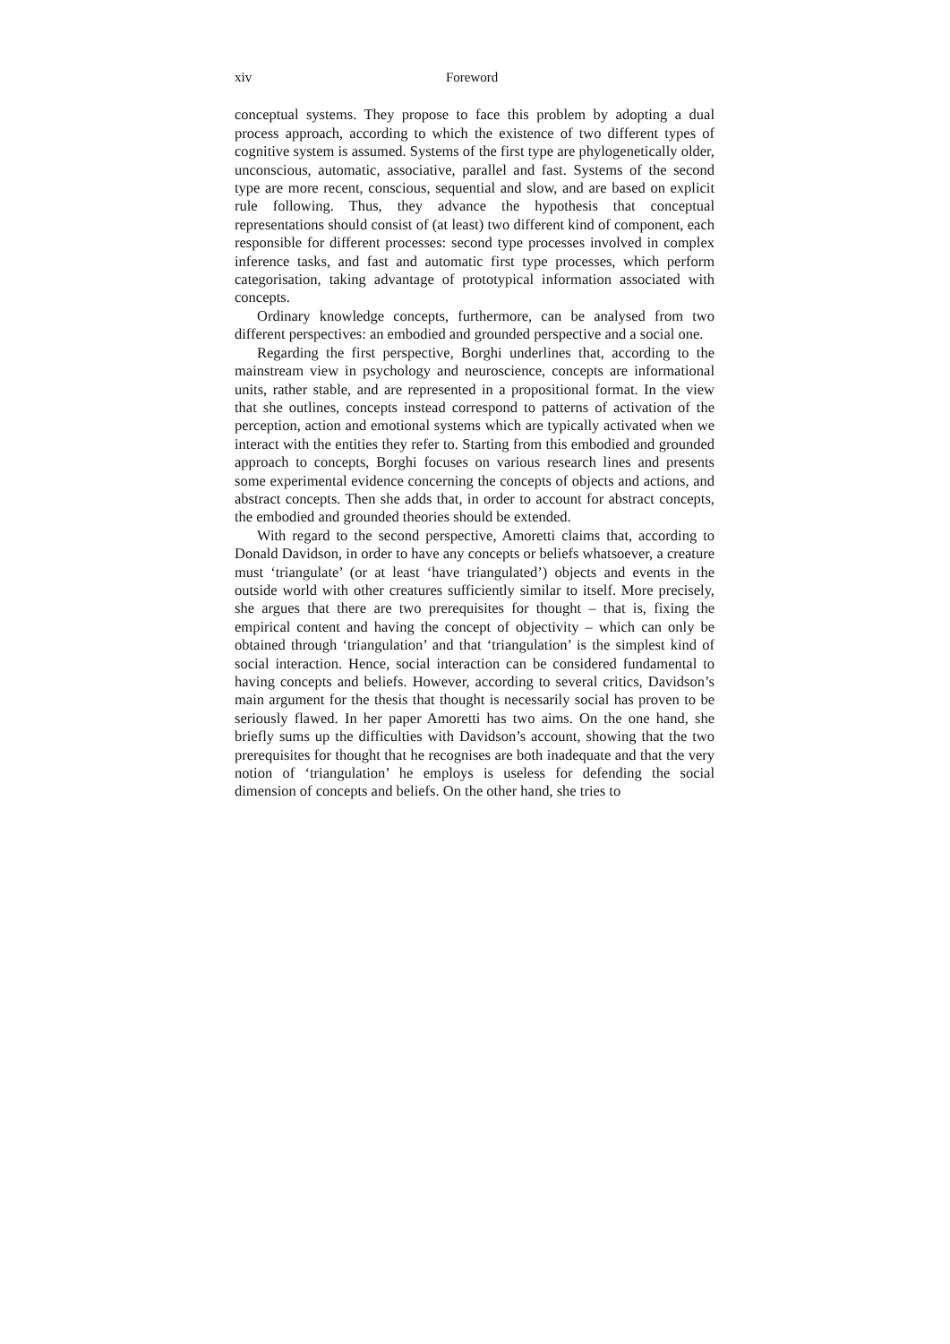xiv Foreword
conceptual systems. They propose to face this problem by adopting a dual process approach, according to which the existence of two different types of cognitive system is assumed. Systems of the first type are phylogenetically older, unconscious, automatic, associative, parallel and fast. Systems of the second type are more recent, conscious, sequential and slow, and are based on explicit rule following. Thus, they advance the hypothesis that conceptual representations should consist of (at least) two different kind of component, each responsible for different processes: second type processes involved in complex inference tasks, and fast and automatic first type processes, which perform categorisation, taking advantage of prototypical information associated with concepts.
Ordinary knowledge concepts, furthermore, can be analysed from two different perspectives: an embodied and grounded perspective and a social one.
Regarding the first perspective, Borghi underlines that, according to the mainstream view in psychology and neuroscience, concepts are informational units, rather stable, and are represented in a propositional format. In the view that she outlines, concepts instead correspond to patterns of activation of the perception, action and emotional systems which are typically activated when we interact with the entities they refer to. Starting from this embodied and grounded approach to concepts, Borghi focuses on various research lines and presents some experimental evidence concerning the concepts of objects and actions, and abstract concepts. Then she adds that, in order to account for abstract concepts, the embodied and grounded theories should be extended.
With regard to the second perspective, Amoretti claims that, according to Donald Davidson, in order to have any concepts or beliefs whatsoever, a creature must ‘triangulate’ (or at least ‘have triangulated’) objects and events in the outside world with other creatures sufficiently similar to itself. More precisely, she argues that there are two prerequisites for thought – that is, fixing the empirical content and having the concept of objectivity – which can only be obtained through ‘triangulation’ and that ‘triangulation’ is the simplest kind of social interaction. Hence, social interaction can be considered fundamental to having concepts and beliefs. However, according to several critics, Davidson’s main argument for the thesis that thought is necessarily social has proven to be seriously flawed. In her paper Amoretti has two aims. On the one hand, she briefly sums up the difficulties with Davidson’s account, showing that the two prerequisites for thought that he recognises are both inadequate and that the very notion of ‘triangulation’ he employs is useless for defending the social dimension of concepts and beliefs. On the other hand, she tries to